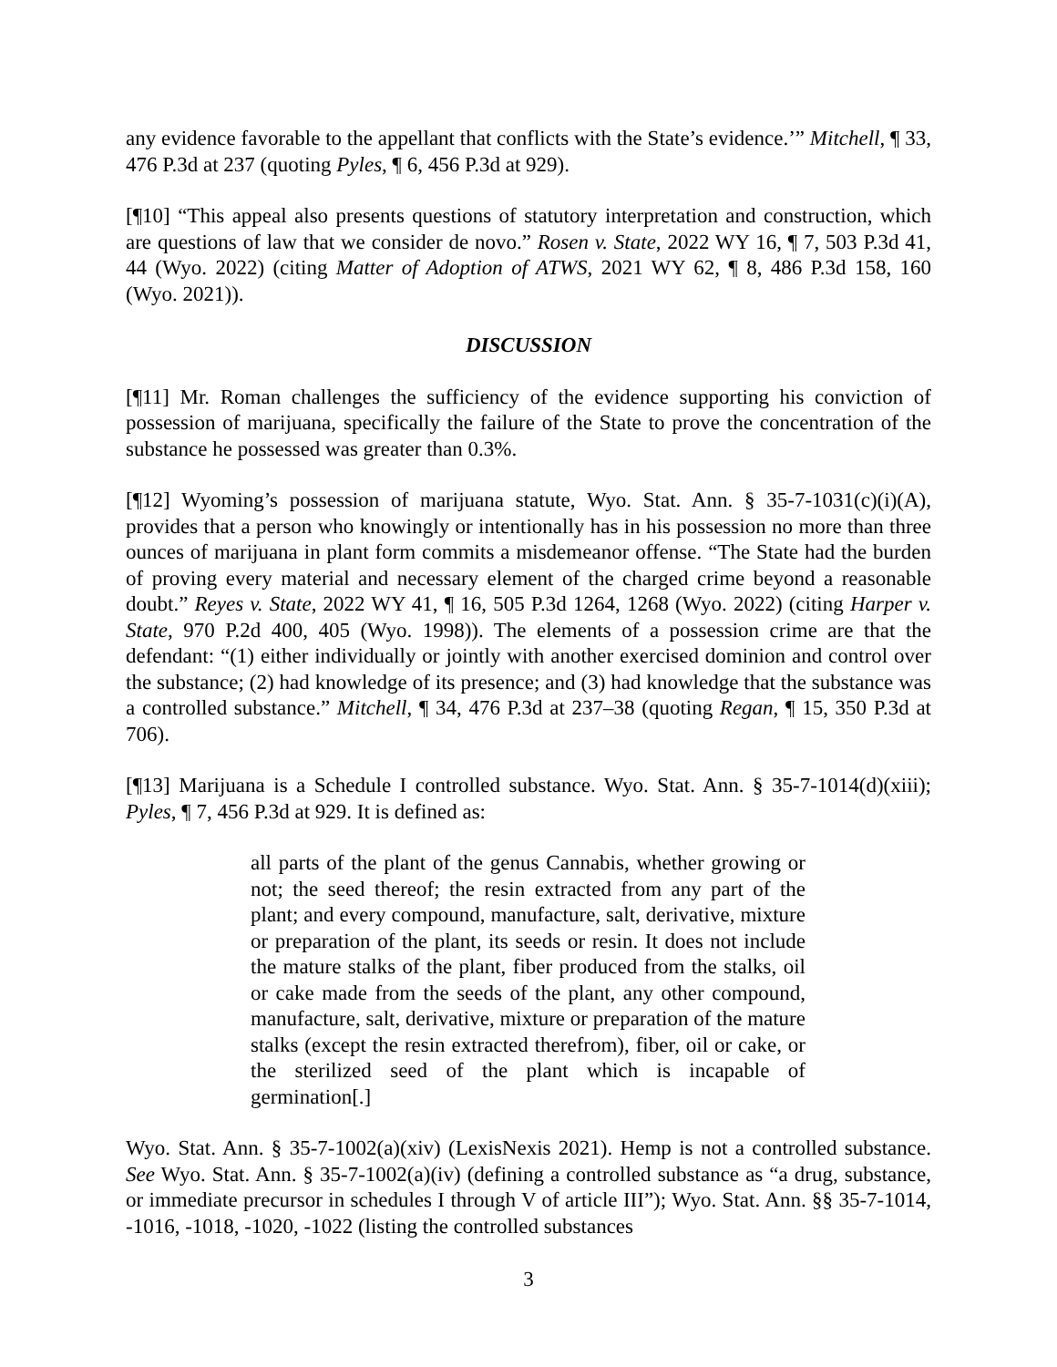any evidence favorable to the appellant that conflicts with the State’s evidence.’” Mitchell, ¶ 33, 476 P.3d at 237 (quoting Pyles, ¶ 6, 456 P.3d at 929).
[¶10] “This appeal also presents questions of statutory interpretation and construction, which are questions of law that we consider de novo.” Rosen v. State, 2022 WY 16, ¶ 7, 503 P.3d 41, 44 (Wyo. 2022) (citing Matter of Adoption of ATWS, 2021 WY 62, ¶ 8, 486 P.3d 158, 160 (Wyo. 2021)).
DISCUSSION
[¶11] Mr. Roman challenges the sufficiency of the evidence supporting his conviction of possession of marijuana, specifically the failure of the State to prove the concentration of the substance he possessed was greater than 0.3%.
[¶12] Wyoming’s possession of marijuana statute, Wyo. Stat. Ann. § 35-7-1031(c)(i)(A), provides that a person who knowingly or intentionally has in his possession no more than three ounces of marijuana in plant form commits a misdemeanor offense. “The State had the burden of proving every material and necessary element of the charged crime beyond a reasonable doubt.” Reyes v. State, 2022 WY 41, ¶ 16, 505 P.3d 1264, 1268 (Wyo. 2022) (citing Harper v. State, 970 P.2d 400, 405 (Wyo. 1998)). The elements of a possession crime are that the defendant: “(1) either individually or jointly with another exercised dominion and control over the substance; (2) had knowledge of its presence; and (3) had knowledge that the substance was a controlled substance.” Mitchell, ¶ 34, 476 P.3d at 237–38 (quoting Regan, ¶ 15, 350 P.3d at 706).
[¶13] Marijuana is a Schedule I controlled substance. Wyo. Stat. Ann. § 35-7-1014(d)(xiii); Pyles, ¶ 7, 456 P.3d at 929. It is defined as:
all parts of the plant of the genus Cannabis, whether growing or not; the seed thereof; the resin extracted from any part of the plant; and every compound, manufacture, salt, derivative, mixture or preparation of the plant, its seeds or resin. It does not include the mature stalks of the plant, fiber produced from the stalks, oil or cake made from the seeds of the plant, any other compound, manufacture, salt, derivative, mixture or preparation of the mature stalks (except the resin extracted therefrom), fiber, oil or cake, or the sterilized seed of the plant which is incapable of germination[.]
Wyo. Stat. Ann. § 35-7-1002(a)(xiv) (LexisNexis 2021). Hemp is not a controlled substance. See Wyo. Stat. Ann. § 35-7-1002(a)(iv) (defining a controlled substance as “a drug, substance, or immediate precursor in schedules I through V of article III”); Wyo. Stat. Ann. §§ 35-7-1014, -1016, -1018, -1020, -1022 (listing the controlled substances
3